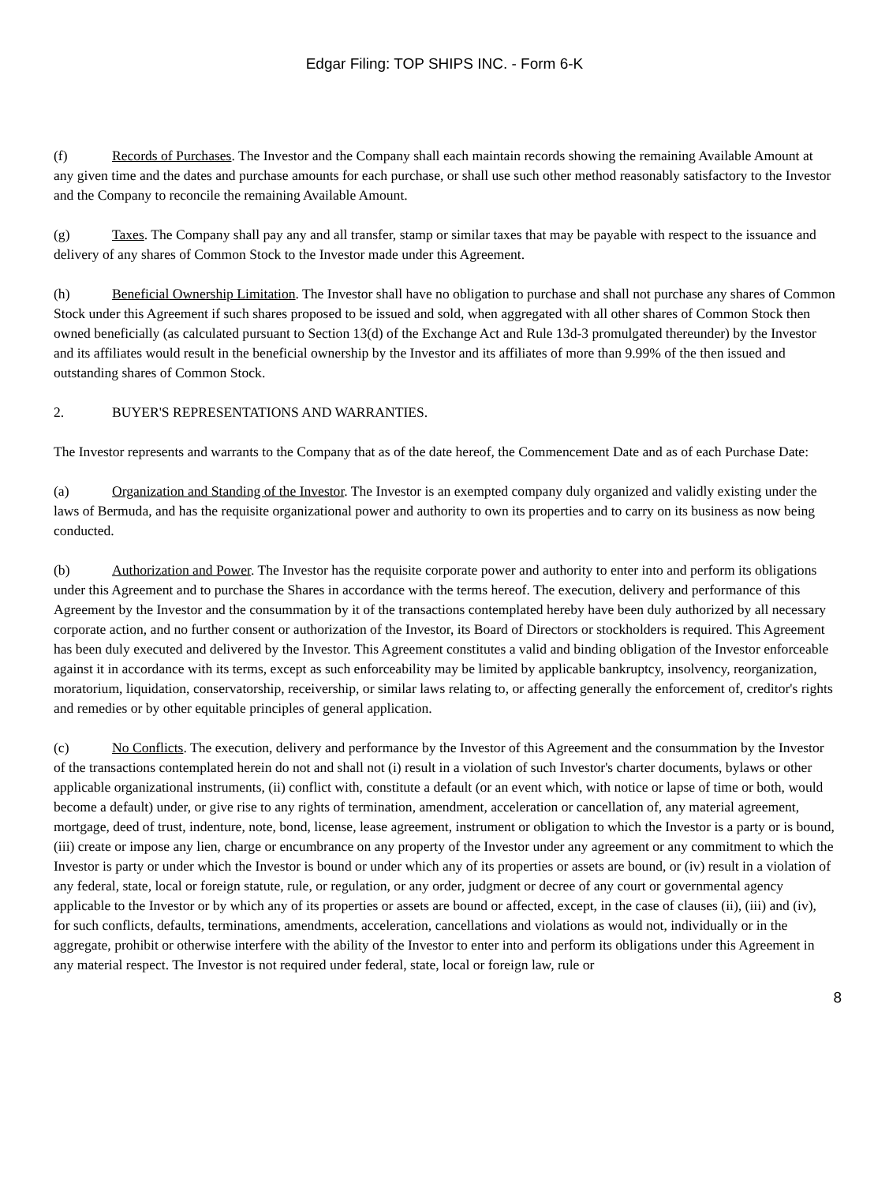Edgar Filing: TOP SHIPS INC. - Form 6-K
(f) Records of Purchases. The Investor and the Company shall each maintain records showing the remaining Available Amount at any given time and the dates and purchase amounts for each purchase, or shall use such other method reasonably satisfactory to the Investor and the Company to reconcile the remaining Available Amount.
(g) Taxes. The Company shall pay any and all transfer, stamp or similar taxes that may be payable with respect to the issuance and delivery of any shares of Common Stock to the Investor made under this Agreement.
(h) Beneficial Ownership Limitation. The Investor shall have no obligation to purchase and shall not purchase any shares of Common Stock under this Agreement if such shares proposed to be issued and sold, when aggregated with all other shares of Common Stock then owned beneficially (as calculated pursuant to Section 13(d) of the Exchange Act and Rule 13d-3 promulgated thereunder) by the Investor and its affiliates would result in the beneficial ownership by the Investor and its affiliates of more than 9.99% of the then issued and outstanding shares of Common Stock.
2. BUYER'S REPRESENTATIONS AND WARRANTIES.
The Investor represents and warrants to the Company that as of the date hereof, the Commencement Date and as of each Purchase Date:
(a) Organization and Standing of the Investor. The Investor is an exempted company duly organized and validly existing under the laws of Bermuda, and has the requisite organizational power and authority to own its properties and to carry on its business as now being conducted.
(b) Authorization and Power. The Investor has the requisite corporate power and authority to enter into and perform its obligations under this Agreement and to purchase the Shares in accordance with the terms hereof. The execution, delivery and performance of this Agreement by the Investor and the consummation by it of the transactions contemplated hereby have been duly authorized by all necessary corporate action, and no further consent or authorization of the Investor, its Board of Directors or stockholders is required. This Agreement has been duly executed and delivered by the Investor. This Agreement constitutes a valid and binding obligation of the Investor enforceable against it in accordance with its terms, except as such enforceability may be limited by applicable bankruptcy, insolvency, reorganization, moratorium, liquidation, conservatorship, receivership, or similar laws relating to, or affecting generally the enforcement of, creditor's rights and remedies or by other equitable principles of general application.
(c) No Conflicts. The execution, delivery and performance by the Investor of this Agreement and the consummation by the Investor of the transactions contemplated herein do not and shall not (i) result in a violation of such Investor's charter documents, bylaws or other applicable organizational instruments, (ii) conflict with, constitute a default (or an event which, with notice or lapse of time or both, would become a default) under, or give rise to any rights of termination, amendment, acceleration or cancellation of, any material agreement, mortgage, deed of trust, indenture, note, bond, license, lease agreement, instrument or obligation to which the Investor is a party or is bound, (iii) create or impose any lien, charge or encumbrance on any property of the Investor under any agreement or any commitment to which the Investor is party or under which the Investor is bound or under which any of its properties or assets are bound, or (iv) result in a violation of any federal, state, local or foreign statute, rule, or regulation, or any order, judgment or decree of any court or governmental agency applicable to the Investor or by which any of its properties or assets are bound or affected, except, in the case of clauses (ii), (iii) and (iv), for such conflicts, defaults, terminations, amendments, acceleration, cancellations and violations as would not, individually or in the aggregate, prohibit or otherwise interfere with the ability of the Investor to enter into and perform its obligations under this Agreement in any material respect. The Investor is not required under federal, state, local or foreign law, rule or
8